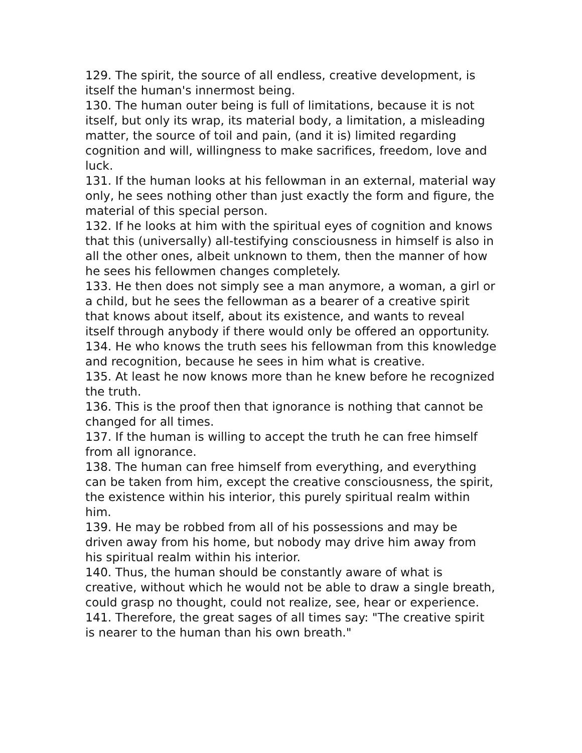129. The spirit, the source of all endless, creative development, is itself the human's innermost being.
130. The human outer being is full of limitations, because it is not itself, but only its wrap, its material body, a limitation, a misleading matter, the source of toil and pain, (and it is) limited regarding cognition and will, willingness to make sacrifices, freedom, love and luck.
131. If the human looks at his fellowman in an external, material way only, he sees nothing other than just exactly the form and figure, the material of this special person.
132. If he looks at him with the spiritual eyes of cognition and knows that this (universally) all-testifying consciousness in himself is also in all the other ones, albeit unknown to them, then the manner of how he sees his fellowmen changes completely.
133. He then does not simply see a man anymore, a woman, a girl or a child, but he sees the fellowman as a bearer of a creative spirit that knows about itself, about its existence, and wants to reveal itself through anybody if there would only be offered an opportunity.
134. He who knows the truth sees his fellowman from this knowledge and recognition, because he sees in him what is creative.
135. At least he now knows more than he knew before he recognized the truth.
136. This is the proof then that ignorance is nothing that cannot be changed for all times.
137. If the human is willing to accept the truth he can free himself from all ignorance.
138. The human can free himself from everything, and everything can be taken from him, except the creative consciousness, the spirit, the existence within his interior, this purely spiritual realm within him.
139. He may be robbed from all of his possessions and may be driven away from his home, but nobody may drive him away from his spiritual realm within his interior.
140. Thus, the human should be constantly aware of what is creative, without which he would not be able to draw a single breath, could grasp no thought, could not realize, see, hear or experience.
141. Therefore, the great sages of all times say: "The creative spirit is nearer to the human than his own breath."